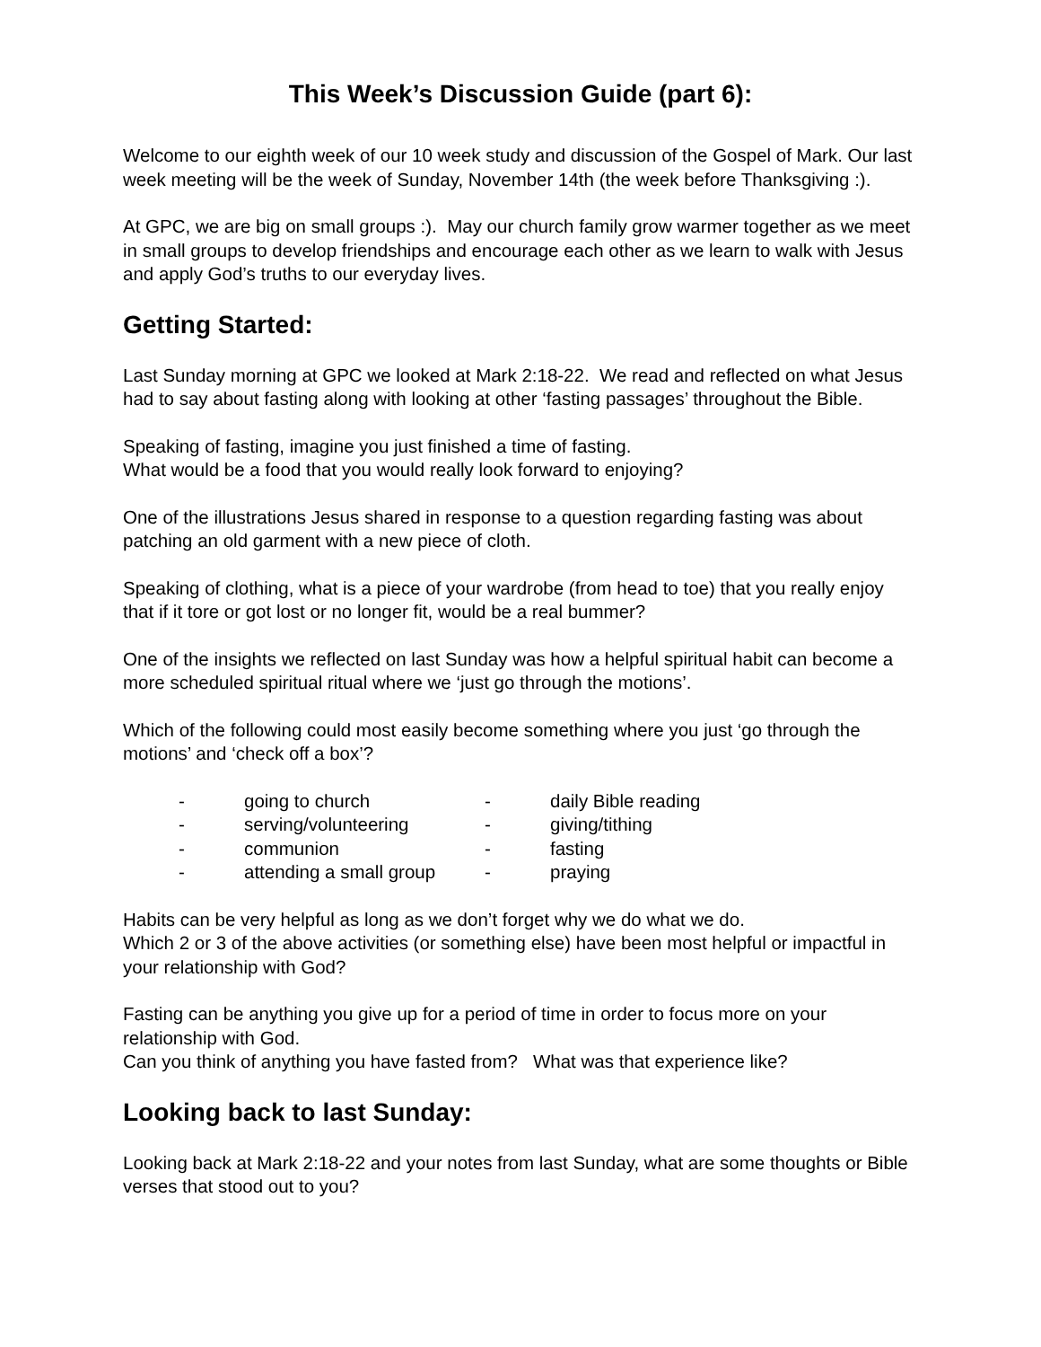This Week’s Discussion Guide (part 6):
Welcome to our eighth week of our 10 week study and discussion of the Gospel of Mark. Our last week meeting will be the week of Sunday, November 14th (the week before Thanksgiving :).
At GPC, we are big on small groups :). May our church family grow warmer together as we meet in small groups to develop friendships and encourage each other as we learn to walk with Jesus and apply God’s truths to our everyday lives.
Getting Started:
Last Sunday morning at GPC we looked at Mark 2:18-22. We read and reflected on what Jesus had to say about fasting along with looking at other ‘fasting passages’ throughout the Bible.
Speaking of fasting, imagine you just finished a time of fasting.
What would be a food that you would really look forward to enjoying?
One of the illustrations Jesus shared in response to a question regarding fasting was about patching an old garment with a new piece of cloth.
Speaking of clothing, what is a piece of your wardrobe (from head to toe) that you really enjoy that if it tore or got lost or no longer fit, would be a real bummer?
One of the insights we reflected on last Sunday was how a helpful spiritual habit can become a more scheduled spiritual ritual where we ‘just go through the motions’.
Which of the following could most easily become something where you just ‘go through the motions’ and ‘check off a box’?
| - | going to church | - | daily Bible reading |
| - | serving/volunteering | - | giving/tithing |
| - | communion | - | fasting |
| - | attending a small group | - | praying |
Habits can be very helpful as long as we don’t forget why we do what we do.
Which 2 or 3 of the above activities (or something else) have been most helpful or impactful in your relationship with God?
Fasting can be anything you give up for a period of time in order to focus more on your relationship with God.
Can you think of anything you have fasted from? What was that experience like?
Looking back to last Sunday:
Looking back at Mark 2:18-22 and your notes from last Sunday, what are some thoughts or Bible verses that stood out to you?